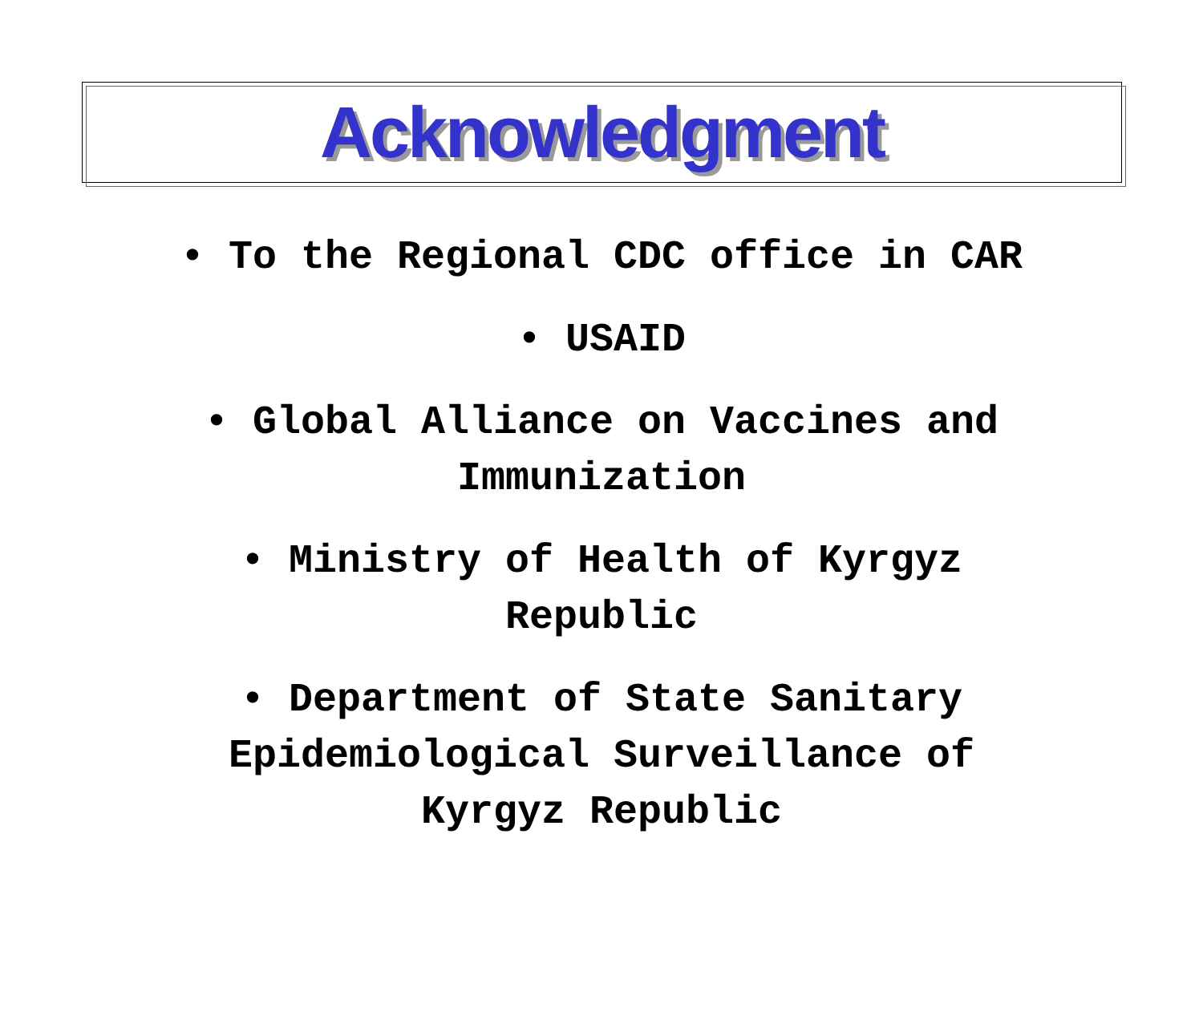Acknowledgment
• To the Regional CDC office in CAR
• USAID
• Global Alliance on Vaccines and
Immunization
• Ministry of Health of Kyrgyz
Republic
• Department of State Sanitary
Epidemiological Surveillance of
Kyrgyz Republic